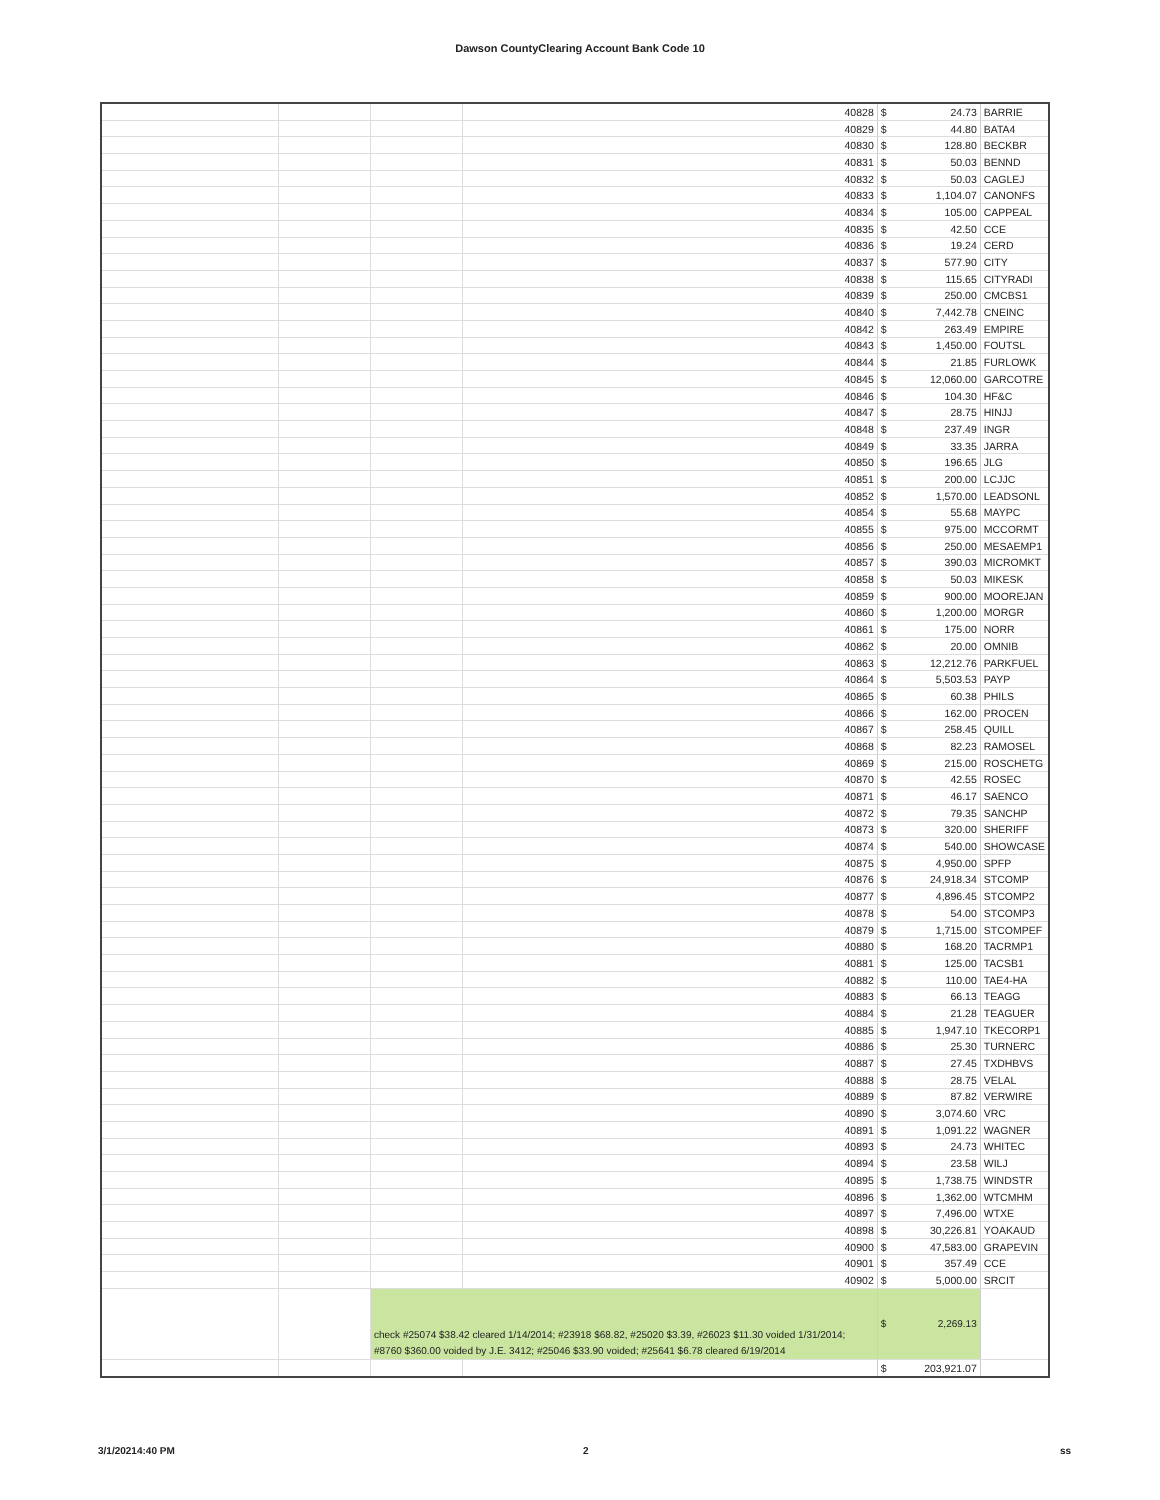Dawson CountyClearing Account Bank Code 10
| | | | | 40828 | $ | 24.73 | BARRIE |
| | | | | 40829 | $ | 44.80 | BATA4 |
| | | | | 40830 | $ | 128.80 | BECKBR |
| | | | | 40831 | $ | 50.03 | BENND |
| | | | | 40832 | $ | 50.03 | CAGLEJ |
| | | | | 40833 | $ | 1,104.07 | CANONFS |
| | | | | 40834 | $ | 105.00 | CAPPEAL |
| | | | | 40835 | $ | 42.50 | CCE |
| | | | | 40836 | $ | 19.24 | CERD |
| | | | | 40837 | $ | 577.90 | CITY |
| | | | | 40838 | $ | 115.65 | CITYRADI |
| | | | | 40839 | $ | 250.00 | CMCBS1 |
| | | | | 40840 | $ | 7,442.78 | CNEINC |
| | | | | 40842 | $ | 263.49 | EMPIRE |
| | | | | 40843 | $ | 1,450.00 | FOUTSL |
| | | | | 40844 | $ | 21.85 | FURLOWK |
| | | | | 40845 | $ | 12,060.00 | GARCOTRE |
| | | | | 40846 | $ | 104.30 | HF&C |
| | | | | 40847 | $ | 28.75 | HINJJ |
| | | | | 40848 | $ | 237.49 | INGR |
| | | | | 40849 | $ | 33.35 | JARRA |
| | | | | 40850 | $ | 196.65 | JLG |
| | | | | 40851 | $ | 200.00 | LCJJC |
| | | | | 40852 | $ | 1,570.00 | LEADSONL |
| | | | | 40854 | $ | 55.68 | MAYPC |
| | | | | 40855 | $ | 975.00 | MCCORMT |
| | | | | 40856 | $ | 250.00 | MESAEMP1 |
| | | | | 40857 | $ | 390.03 | MICROMKT |
| | | | | 40858 | $ | 50.03 | MIKESK |
| | | | | 40859 | $ | 900.00 | MOOREJAN |
| | | | | 40860 | $ | 1,200.00 | MORGR |
| | | | | 40861 | $ | 175.00 | NORR |
| | | | | 40862 | $ | 20.00 | OMNIB |
| | | | | 40863 | $ | 12,212.76 | PARKFUEL |
| | | | | 40864 | $ | 5,503.53 | PAYP |
| | | | | 40865 | $ | 60.38 | PHILS |
| | | | | 40866 | $ | 162.00 | PROCEN |
| | | | | 40867 | $ | 258.45 | QUILL |
| | | | | 40868 | $ | 82.23 | RAMOSEL |
| | | | | 40869 | $ | 215.00 | ROSCHETG |
| | | | | 40870 | $ | 42.55 | ROSEC |
| | | | | 40871 | $ | 46.17 | SAENCO |
| | | | | 40872 | $ | 79.35 | SANCHP |
| | | | | 40873 | $ | 320.00 | SHERIFF |
| | | | | 40874 | $ | 540.00 | SHOWCASE |
| | | | | 40875 | $ | 4,950.00 | SPFP |
| | | | | 40876 | $ | 24,918.34 | STCOMP |
| | | | | 40877 | $ | 4,896.45 | STCOMP2 |
| | | | | 40878 | $ | 54.00 | STCOMP3 |
| | | | | 40879 | $ | 1,715.00 | STCOMPEF |
| | | | | 40880 | $ | 168.20 | TACRMP1 |
| | | | | 40881 | $ | 125.00 | TACSB1 |
| | | | | 40882 | $ | 110.00 | TAE4-HA |
| | | | | 40883 | $ | 66.13 | TEAGG |
| | | | | 40884 | $ | 21.28 | TEAGUER |
| | | | | 40885 | $ | 1,947.10 | TKECORP1 |
| | | | | 40886 | $ | 25.30 | TURNERC |
| | | | | 40887 | $ | 27.45 | TXDHBVS |
| | | | | 40888 | $ | 28.75 | VELAL |
| | | | | 40889 | $ | 87.82 | VERWIRE |
| | | | | 40890 | $ | 3,074.60 | VRC |
| | | | | 40891 | $ | 1,091.22 | WAGNER |
| | | | | 40893 | $ | 24.73 | WHITEC |
| | | | | 40894 | $ | 23.58 | WILJ |
| | | | | 40895 | $ | 1,738.75 | WINDSTR |
| | | | | 40896 | $ | 1,362.00 | WTCMHM |
| | | | | 40897 | $ | 7,496.00 | WTXE |
| | | | | 40898 | $ | 30,226.81 | YOAKAUD |
| | | | | 40900 | $ | 47,583.00 | GRAPEVIN |
| | | | | 40901 | $ | 357.49 | CCE |
| | | | | 40902 | $ | 5,000.00 | SRCIT |
| | | check #25074 $38.42 cleared 1/14/2014; #23918 $68.82, #25020 $3.39, #26023 $11.30 voided 1/31/2014; #8760 $360.00 voided by J.E. 3412; #25046 $33.90 voided; #25641 $6.78 cleared 6/19/2014 | | | $ | 2,269.13 | |
| | | | | | $ | 203,921.07 | |
3/1/20214:40 PM 2 ss